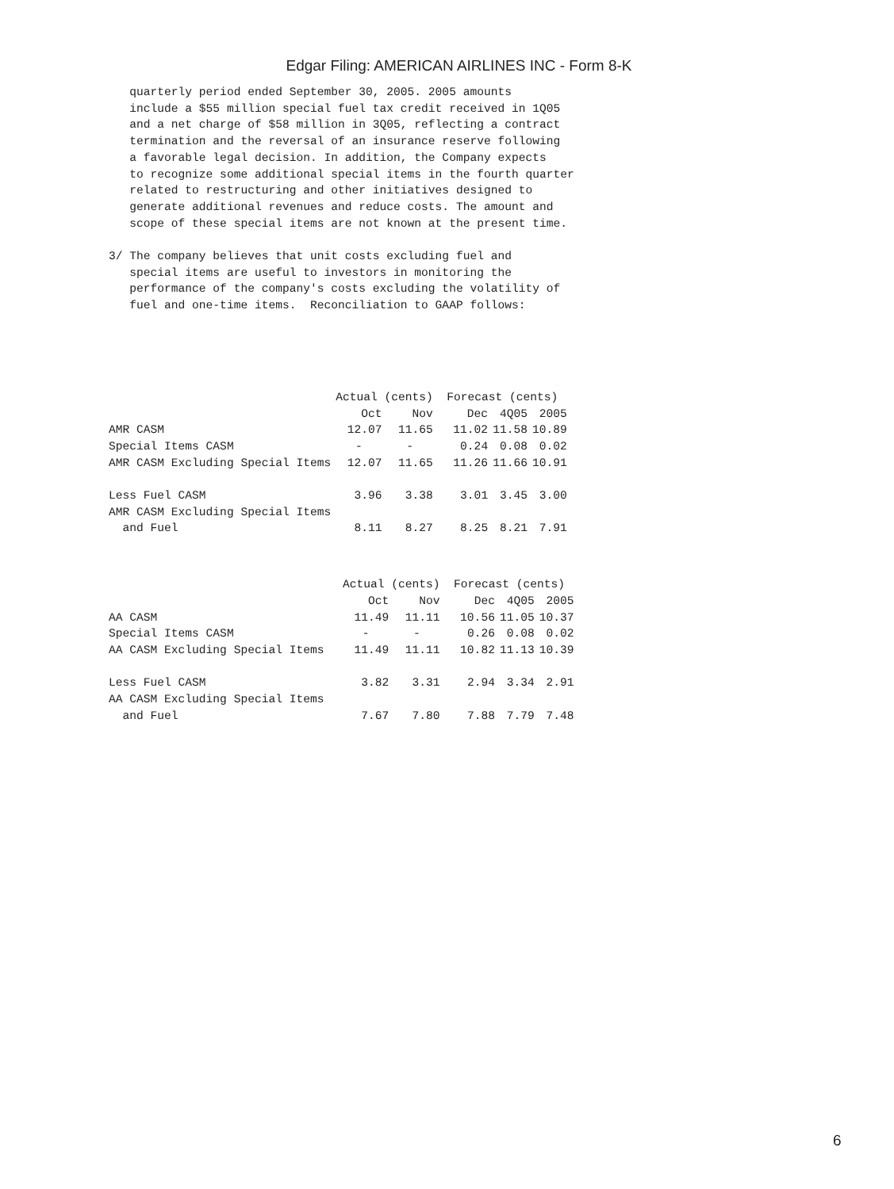Edgar Filing: AMERICAN AIRLINES INC - Form 8-K
   quarterly period ended September 30, 2005. 2005 amounts
   include a $55 million special fuel tax credit received in 1Q05
   and a net charge of $58 million in 3Q05, reflecting a contract
   termination and the reversal of an insurance reserve following
   a favorable legal decision. In addition, the Company expects
   to recognize some additional special items in the fourth quarter
   related to restructuring and other initiatives designed to
   generate additional revenues and reduce costs. The amount and
   scope of these special items are not known at the present time.

3/ The company believes that unit costs excluding fuel and
   special items are useful to investors in monitoring the
   performance of the company's costs excluding the volatility of
   fuel and one-time items.  Reconciliation to GAAP follows:
| | Actual (cents) | | Forecast (cents) | | |
| --- | --- | --- | --- | --- | --- |
| | Oct | Nov | Dec | 4Q05 | 2005 |
| AMR CASM | 12.07 | 11.65 | 11.02 | 11.58 | 10.89 |
| Special Items CASM | - | - | 0.24 | 0.08 | 0.02 |
| AMR CASM Excluding Special Items | 12.07 | 11.65 | 11.26 | 11.66 | 10.91 |
| Less Fuel CASM | 3.96 | 3.38 | 3.01 | 3.45 | 3.00 |
| AMR CASM Excluding Special Items | | | | | |
| and Fuel | 8.11 | 8.27 | 8.25 | 8.21 | 7.91 |
| | Actual (cents) | | Forecast (cents) | | |
| --- | --- | --- | --- | --- | --- |
| | Oct | Nov | Dec | 4Q05 | 2005 |
| AA CASM | 11.49 | 11.11 | 10.56 | 11.05 | 10.37 |
| Special Items CASM | - | - | 0.26 | 0.08 | 0.02 |
| AA CASM Excluding Special Items | 11.49 | 11.11 | 10.82 | 11.13 | 10.39 |
| Less Fuel CASM | 3.82 | 3.31 | 2.94 | 3.34 | 2.91 |
| AA CASM Excluding Special Items | | | | | |
| and Fuel | 7.67 | 7.80 | 7.88 | 7.79 | 7.48 |
6